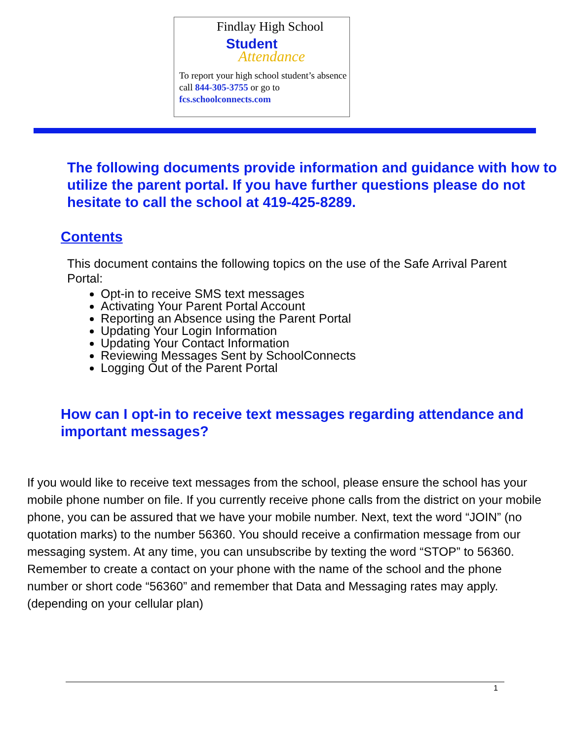Findlay High School
Student
Attendance
To report your high school student’s absence call 844-305-3755 or go to fcs.schoolconnects.com
The following documents provide information and guidance with how to utilize the parent portal. If you have further questions please do not hesitate to call the school at 419-425-8289.
Contents
This document contains the following topics on the use of the Safe Arrival Parent Portal:
Opt-in to receive SMS text messages
Activating Your Parent Portal Account
Reporting an Absence using the Parent Portal
Updating Your Login Information
Updating Your Contact Information
Reviewing Messages Sent by SchoolConnects
Logging Out of the Parent Portal
How can I opt-in to receive text messages regarding attendance and important messages?
If you would like to receive text messages from the school, please ensure the school has your mobile phone number on file. If you currently receive phone calls from the district on your mobile phone, you can be assured that we have your mobile number. Next, text the word “JOIN” (no quotation marks) to the number 56360. You should receive a confirmation message from our messaging system. At any time, you can unsubscribe by texting the word “STOP” to 56360. Remember to create a contact on your phone with the name of the school and the phone number or short code “56360” and remember that Data and Messaging rates may apply. (depending on your cellular plan)
1